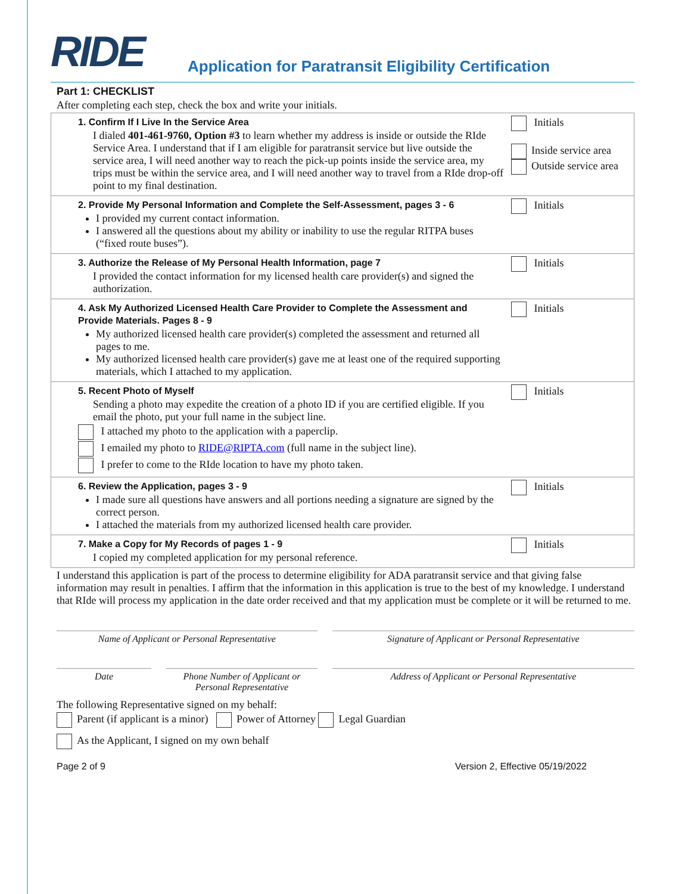RIDE
Application for Paratransit Eligibility Certification
Part 1: CHECKLIST
After completing each step, check the box and write your initials.
| 1. Confirm If I Live In the Service Area I dialed 401-461-9760, Option #3 to learn whether my address is inside or outside the RIde Service Area. I understand that if I am eligible for paratransit service but live outside the service area, I will need another way to reach the pick-up points inside the service area, my trips must be within the service area, and I will need another way to travel from a RIde drop-off point to my final destination. | Initials Inside service area Outside service area |
| 2. Provide My Personal Information and Complete the Self-Assessment, pages 3 - 6 I provided my current contact information. I answered all the questions about my ability or inability to use the regular RITPA buses (“fixed route buses”). | Initials |
| 3. Authorize the Release of My Personal Health Information, page 7 I provided the contact information for my licensed health care provider(s) and signed the authorization. | Initials |
| 4. Ask My Authorized Licensed Health Care Provider to Complete the Assessment and Provide Materials. Pages 8 - 9 My authorized licensed health care provider(s) completed the assessment and returned all pages to me. My authorized licensed health care provider(s) gave me at least one of the required supporting materials, which I attached to my application. | Initials |
| 5. Recent Photo of Myself Sending a photo may expedite the creation of a photo ID if you are certified eligible. If you email the photo, put your full name in the subject line. I attached my photo to the application with a paperclip. I emailed my photo to RIDE@RIPTA.com (full name in the subject line). I prefer to come to the RIde location to have my photo taken. | Initials |
| 6. Review the Application, pages 3 - 9 I made sure all questions have answers and all portions needing a signature are signed by the correct person. I attached the materials from my authorized licensed health care provider. | Initials |
| 7. Make a Copy for My Records of pages 1 - 9 I copied my completed application for my personal reference. | Initials |
I understand this application is part of the process to determine eligibility for ADA paratransit service and that giving false information may result in penalties. I affirm that the information in this application is true to the best of my knowledge. I understand that RIde will process my application in the date order received and that my application must be complete or it will be returned to me.
Name of Applicant or Personal Representative Signature of Applicant or Personal Representative
Date Phone Number of Applicant or Personal Representative
Address of Applicant or Personal Representative
The following Representative signed on my behalf:
Parent (if applicant is a minor) Power of Attorney Legal Guardian
As the Applicant, I signed on my own behalf
Page 2 of 9 Version 2, Effective 05/19/2022